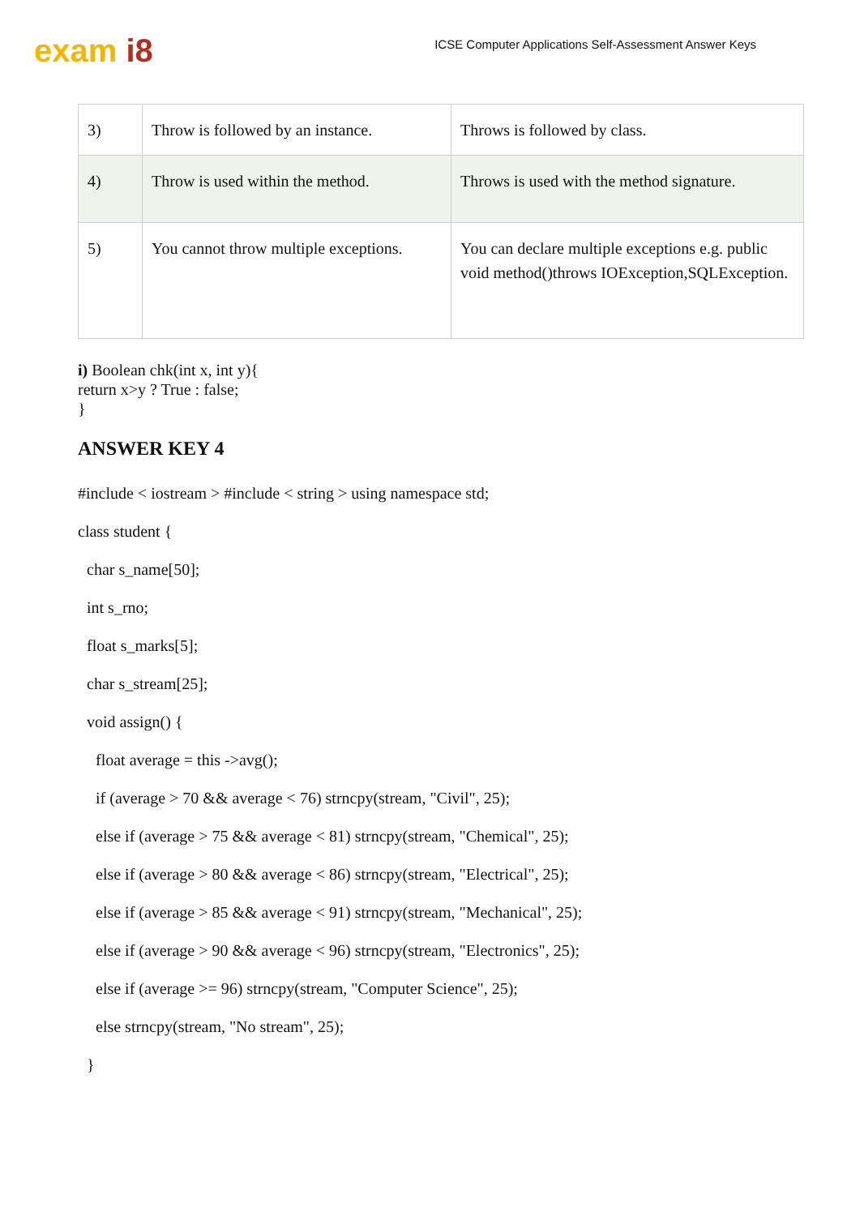exam i8
ICSE Computer Applications Self-Assessment Answer Keys
| 3) | Throw is followed by an instance. | Throws is followed by class. |
| 4) | Throw is used within the method. | Throws is used with the method signature. |
| 5) | You cannot throw multiple exceptions. | You can declare multiple exceptions e.g. public void method()throws IOException,SQLException. |
i) Boolean chk(int x, int y){
return x>y ? True : false;
}
ANSWER KEY 4
#include < iostream > #include < string > using namespace std;
class student {
char s_name[50];
int s_rno;
float s_marks[5];
char s_stream[25];
void assign() {
float average = this ->avg();
if (average > 70 && average < 76) strncpy(stream, "Civil", 25);
else if (average > 75 && average < 81) strncpy(stream, "Chemical", 25);
else if (average > 80 && average < 86) strncpy(stream, "Electrical", 25);
else if (average > 85 && average < 91) strncpy(stream, "Mechanical", 25);
else if (average > 90 && average < 96) strncpy(stream, "Electronics", 25);
else if (average >= 96) strncpy(stream, "Computer Science", 25);
else strncpy(stream, "No stream", 25);
}